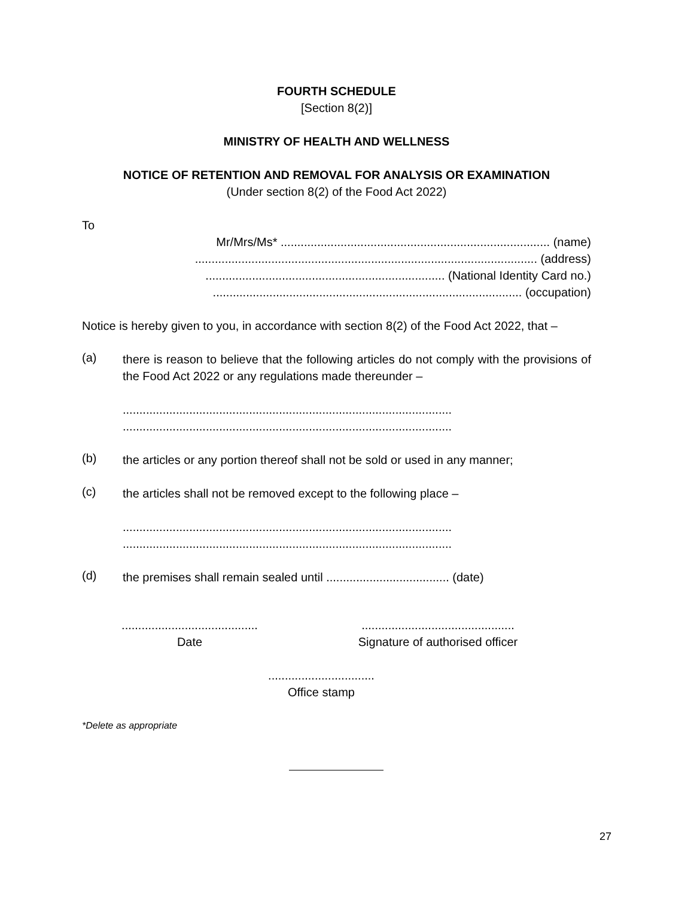FOURTH SCHEDULE
[Section 8(2)]
MINISTRY OF HEALTH AND WELLNESS
NOTICE OF RETENTION AND REMOVAL FOR ANALYSIS OR EXAMINATION
(Under section 8(2) of the Food Act 2022)
To
Mr/Mrs/Ms* ................................................................................. (name)
....................................................................................................... (address)
........................................................................ (National Identity Card no.)
............................................................................................. (occupation)
Notice is hereby given to you, in accordance with section 8(2) of the Food Act 2022, that –
(a)
there is reason to believe that the following articles do not comply with the provisions of the Food Act 2022 or any regulations made thereunder –
...................................................................................................
...................................................................................................
(b)
the articles or any portion thereof shall not be sold or used in any manner;
(c)
the articles shall not be removed except to the following place –
...................................................................................................
...................................................................................................
(d)
the premises shall remain sealed until ..................................... (date)
.........................................
Date
..............................................
Signature of authorised officer
................................
Office stamp
*Delete as appropriate
27